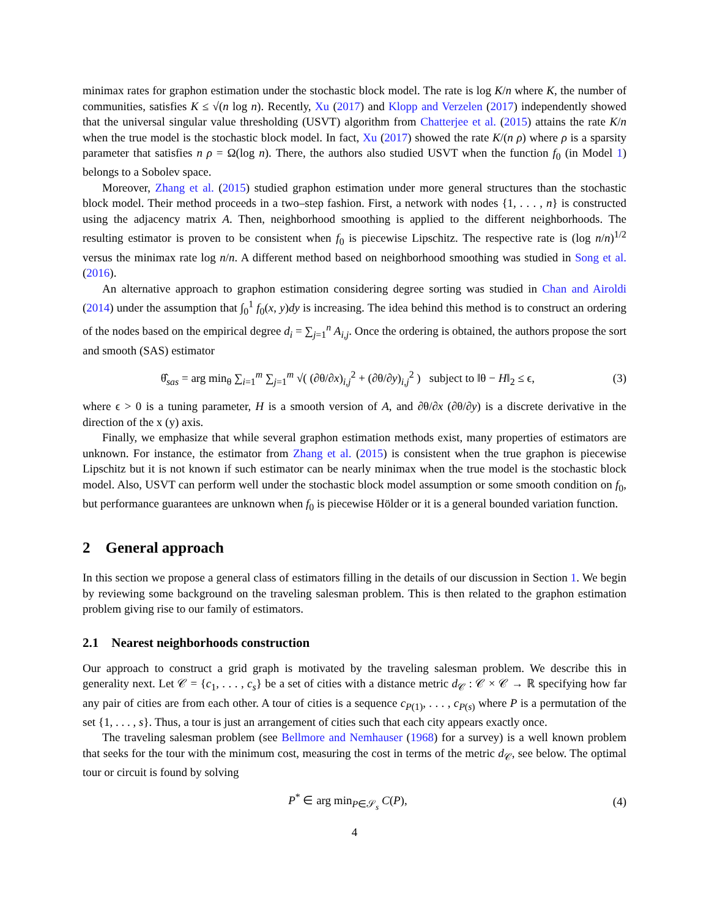minimax rates for graphon estimation under the stochastic block model. The rate is log K/n where K, the number of communities, satisfies K ≤ √(n log n). Recently, Xu (2017) and Klopp and Verzelen (2017) independently showed that the universal singular value thresholding (USVT) algorithm from Chatterjee et al. (2015) attains the rate K/n when the true model is the stochastic block model. In fact, Xu (2017) showed the rate K/(n ρ) where ρ is a sparsity parameter that satisfies n ρ = Ω(log n). There, the authors also studied USVT when the function f<sub>0</sub> (in Model 1) belongs to a Sobolev space.
Moreover, Zhang et al. (2015) studied graphon estimation under more general structures than the stochastic block model. Their method proceeds in a two–step fashion. First, a network with nodes {1, . . . , n} is constructed using the adjacency matrix A. Then, neighborhood smoothing is applied to the different neighborhoods. The resulting estimator is proven to be consistent when f<sub>0</sub> is piecewise Lipschitz. The respective rate is (log n/n)<sup>1/2</sup> versus the minimax rate log n/n. A different method based on neighborhood smoothing was studied in Song et al. (2016).
An alternative approach to graphon estimation considering degree sorting was studied in Chan and Airoldi (2014) under the assumption that ∫<sub>0</sub><sup>1</sup> f<sub>0</sub>(x, y)dy is increasing. The idea behind this method is to construct an ordering of the nodes based on the empirical degree d<sub>i</sub> = ∑<sub>j=1</sub><sup>n</sup> A<sub>i,j</sub>. Once the ordering is obtained, the authors propose the sort and smooth (SAS) estimator
θ̂<sub>sas</sub> = arg min<sub>θ</sub> ∑<sub>i=1</sub><sup>m</sup> ∑<sub>j=1</sub><sup>m</sup> √( (∂θ/∂x)<sub>i,j</sub><sup>2</sup> + (∂θ/∂y)<sub>i,j</sub><sup>2</sup> ) subject to ‖θ − H‖<sub>2</sub> ≤ ϵ,
(3)
where ϵ > 0 is a tuning parameter, H is a smooth version of A, and ∂θ/∂x (∂θ/∂y) is a discrete derivative in the direction of the x (y) axis.
Finally, we emphasize that while several graphon estimation methods exist, many properties of estimators are unknown. For instance, the estimator from Zhang et al. (2015) is consistent when the true graphon is piecewise Lipschitz but it is not known if such estimator can be nearly minimax when the true model is the stochastic block model. Also, USVT can perform well under the stochastic block model assumption or some smooth condition on f<sub>0</sub>, but performance guarantees are unknown when f<sub>0</sub> is piecewise Hölder or it is a general bounded variation function.
2 General approach
In this section we propose a general class of estimators filling in the details of our discussion in Section 1. We begin by reviewing some background on the traveling salesman problem. This is then related to the graphon estimation problem giving rise to our family of estimators.
2.1 Nearest neighborhoods construction
Our approach to construct a grid graph is motivated by the traveling salesman problem. We describe this in generality next. Let 𝒞 = {c<sub>1</sub>, . . . , c<sub>s</sub>} be a set of cities with a distance metric d<sub>𝒞</sub> : 𝒞 × 𝒞 → ℝ specifying how far any pair of cities are from each other. A tour of cities is a sequence c<sub>P(1)</sub>, . . . , c<sub>P(s)</sub> where P is a permutation of the set {1, . . . , s}. Thus, a tour is just an arrangement of cities such that each city appears exactly once.
The traveling salesman problem (see Bellmore and Nemhauser (1968) for a survey) is a well known problem that seeks for the tour with the minimum cost, measuring the cost in terms of the metric d<sub>𝒞</sub>, see below. The optimal tour or circuit is found by solving
P<sup>*</sup> ∈ arg min<sub>P∈𝒮<sub>s</sub></sub> C(P), (4)
4